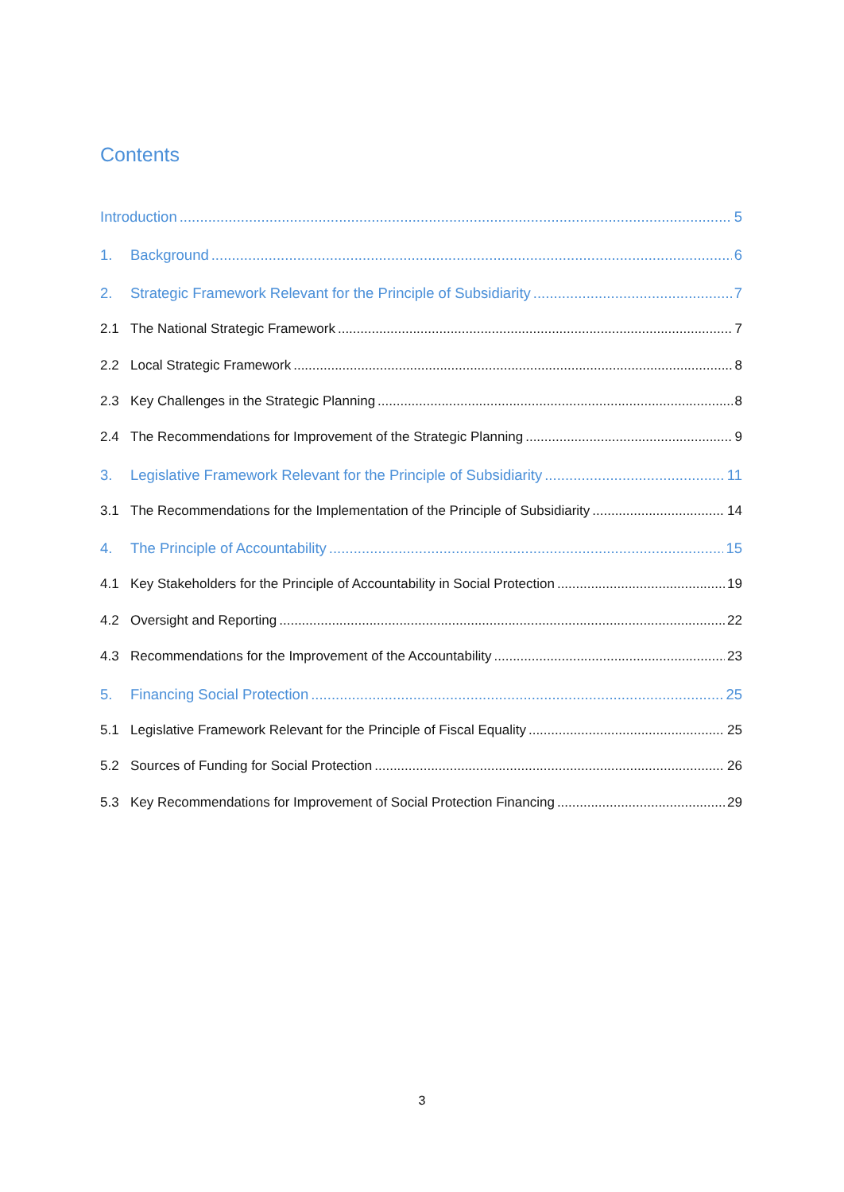Contents
Introduction 5
1. Background 6
2. Strategic Framework Relevant for the Principle of Subsidiarity 7
2.1 The National Strategic Framework 7
2.2 Local Strategic Framework 8
2.3 Key Challenges in the Strategic Planning 8
2.4 The Recommendations for Improvement of the Strategic Planning 9
3. Legislative Framework Relevant for the Principle of Subsidiarity 11
3.1 The Recommendations for the Implementation of the Principle of Subsidiarity 14
4. The Principle of Accountability 15
4.1 Key Stakeholders for the Principle of Accountability in Social Protection 19
4.2 Oversight and Reporting 22
4.3 Recommendations for the Improvement of the Accountability 23
5. Financing Social Protection 25
5.1 Legislative Framework Relevant for the Principle of Fiscal Equality 25
5.2 Sources of Funding for Social Protection 26
5.3 Key Recommendations for Improvement of Social Protection Financing 29
3